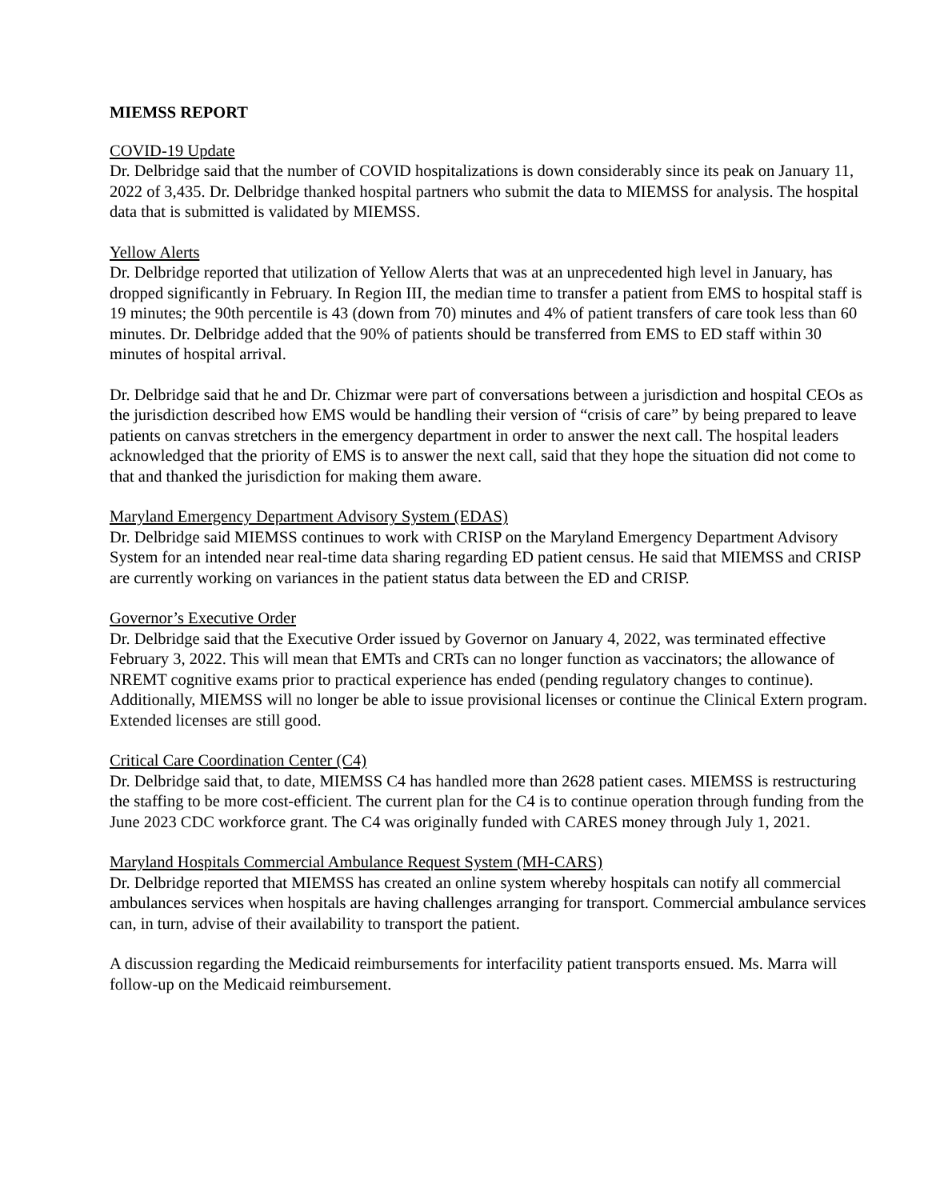MIEMSS REPORT
COVID-19 Update
Dr. Delbridge said that the number of COVID hospitalizations is down considerably since its peak on January 11, 2022 of 3,435. Dr. Delbridge thanked hospital partners who submit the data to MIEMSS for analysis. The hospital data that is submitted is validated by MIEMSS.
Yellow Alerts
Dr. Delbridge reported that utilization of Yellow Alerts that was at an unprecedented high level in January, has dropped significantly in February. In Region III, the median time to transfer a patient from EMS to hospital staff is 19 minutes; the 90th percentile is 43 (down from 70) minutes and 4% of patient transfers of care took less than 60 minutes. Dr. Delbridge added that the 90% of patients should be transferred from EMS to ED staff within 30 minutes of hospital arrival.
Dr. Delbridge said that he and Dr. Chizmar were part of conversations between a jurisdiction and hospital CEOs as the jurisdiction described how EMS would be handling their version of “crisis of care” by being prepared to leave patients on canvas stretchers in the emergency department in order to answer the next call. The hospital leaders acknowledged that the priority of EMS is to answer the next call, said that they hope the situation did not come to that and thanked the jurisdiction for making them aware.
Maryland Emergency Department Advisory System (EDAS)
Dr. Delbridge said MIEMSS continues to work with CRISP on the Maryland Emergency Department Advisory System for an intended near real-time data sharing regarding ED patient census. He said that MIEMSS and CRISP are currently working on variances in the patient status data between the ED and CRISP.
Governor’s Executive Order
Dr. Delbridge said that the Executive Order issued by Governor on January 4, 2022, was terminated effective February 3, 2022. This will mean that EMTs and CRTs can no longer function as vaccinators; the allowance of NREMT cognitive exams prior to practical experience has ended (pending regulatory changes to continue). Additionally, MIEMSS will no longer be able to issue provisional licenses or continue the Clinical Extern program. Extended licenses are still good.
Critical Care Coordination Center (C4)
Dr. Delbridge said that, to date, MIEMSS C4 has handled more than 2628 patient cases. MIEMSS is restructuring the staffing to be more cost-efficient. The current plan for the C4 is to continue operation through funding from the June 2023 CDC workforce grant. The C4 was originally funded with CARES money through July 1, 2021.
Maryland Hospitals Commercial Ambulance Request System (MH-CARS)
Dr. Delbridge reported that MIEMSS has created an online system whereby hospitals can notify all commercial ambulances services when hospitals are having challenges arranging for transport. Commercial ambulance services can, in turn, advise of their availability to transport the patient.
A discussion regarding the Medicaid reimbursements for interfacility patient transports ensued. Ms. Marra will follow-up on the Medicaid reimbursement.